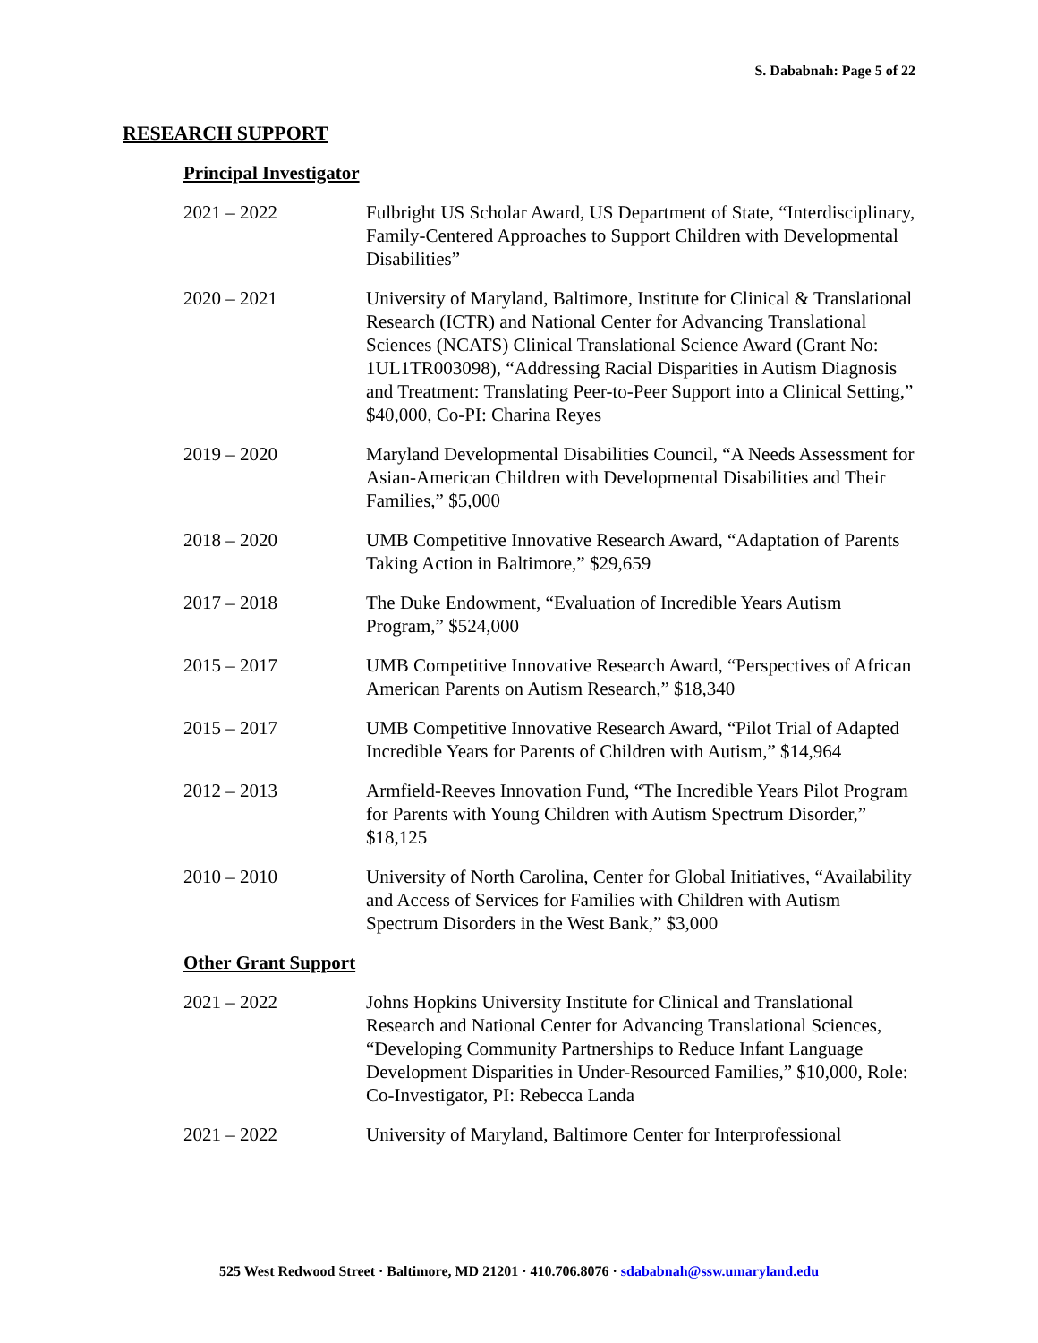S. Dababnah: Page 5 of 22
RESEARCH SUPPORT
Principal Investigator
2021 – 2022 Fulbright US Scholar Award, US Department of State, “Interdisciplinary, Family-Centered Approaches to Support Children with Developmental Disabilities”
2020 – 2021 University of Maryland, Baltimore, Institute for Clinical & Translational Research (ICTR) and National Center for Advancing Translational Sciences (NCATS) Clinical Translational Science Award (Grant No: 1UL1TR003098), “Addressing Racial Disparities in Autism Diagnosis and Treatment: Translating Peer-to-Peer Support into a Clinical Setting,” $40,000, Co-PI: Charina Reyes
2019 – 2020 Maryland Developmental Disabilities Council, “A Needs Assessment for Asian-American Children with Developmental Disabilities and Their Families,” $5,000
2018 – 2020 UMB Competitive Innovative Research Award, “Adaptation of Parents Taking Action in Baltimore,” $29,659
2017 – 2018 The Duke Endowment, “Evaluation of Incredible Years Autism Program,” $524,000
2015 – 2017 UMB Competitive Innovative Research Award, “Perspectives of African American Parents on Autism Research,” $18,340
2015 – 2017 UMB Competitive Innovative Research Award, “Pilot Trial of Adapted Incredible Years for Parents of Children with Autism,” $14,964
2012 – 2013 Armfield-Reeves Innovation Fund, “The Incredible Years Pilot Program for Parents with Young Children with Autism Spectrum Disorder,” $18,125
2010 – 2010 University of North Carolina, Center for Global Initiatives, “Availability and Access of Services for Families with Children with Autism Spectrum Disorders in the West Bank,” $3,000
Other Grant Support
2021 – 2022 Johns Hopkins University Institute for Clinical and Translational Research and National Center for Advancing Translational Sciences, “Developing Community Partnerships to Reduce Infant Language Development Disparities in Under-Resourced Families,” $10,000, Role: Co-Investigator, PI: Rebecca Landa
2021 – 2022 University of Maryland, Baltimore Center for Interprofessional
525 West Redwood Street · Baltimore, MD 21201 · 410.706.8076 · sdababnah@ssw.umaryland.edu